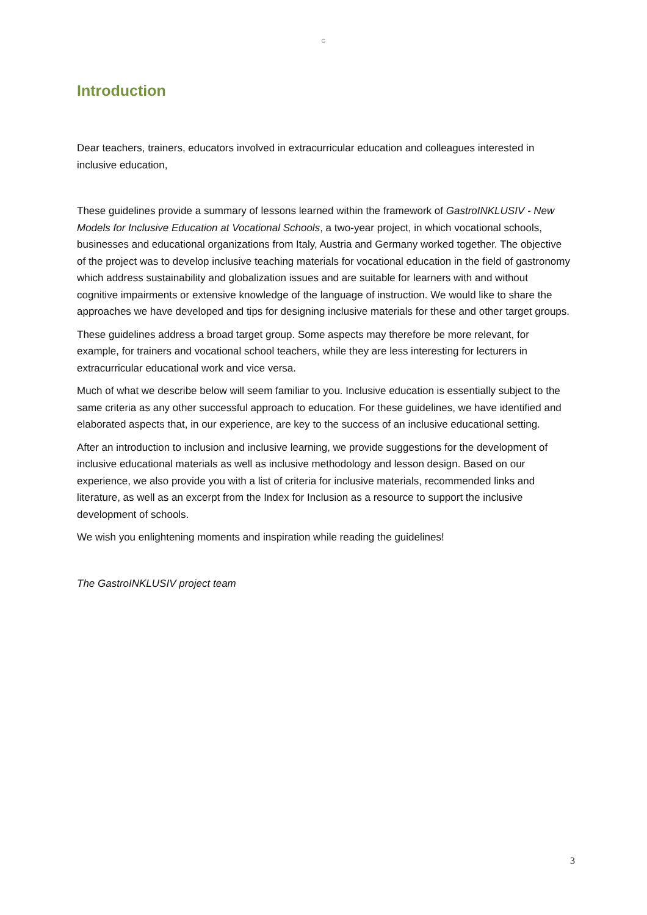G
Introduction
Dear teachers, trainers, educators involved in extracurricular education and colleagues interested in inclusive education,
These guidelines provide a summary of lessons learned within the framework of GastroINKLUSIV - New Models for Inclusive Education at Vocational Schools, a two-year project, in which vocational schools, businesses and educational organizations from Italy, Austria and Germany worked together. The objective of the project was to develop inclusive teaching materials for vocational education in the field of gastronomy which address sustainability and globalization issues and are suitable for learners with and without cognitive impairments or extensive knowledge of the language of instruction. We would like to share the approaches we have developed and tips for designing inclusive materials for these and other target groups.
These guidelines address a broad target group. Some aspects may therefore be more relevant, for example, for trainers and vocational school teachers, while they are less interesting for lecturers in extracurricular educational work and vice versa.
Much of what we describe below will seem familiar to you. Inclusive education is essentially subject to the same criteria as any other successful approach to education. For these guidelines, we have identified and elaborated aspects that, in our experience, are key to the success of an inclusive educational setting.
After an introduction to inclusion and inclusive learning, we provide suggestions for the development of inclusive educational materials as well as inclusive methodology and lesson design. Based on our experience, we also provide you with a list of criteria for inclusive materials, recommended links and literature, as well as an excerpt from the Index for Inclusion as a resource to support the inclusive development of schools.
We wish you enlightening moments and inspiration while reading the guidelines!
The GastroINKLUSIV project team
3